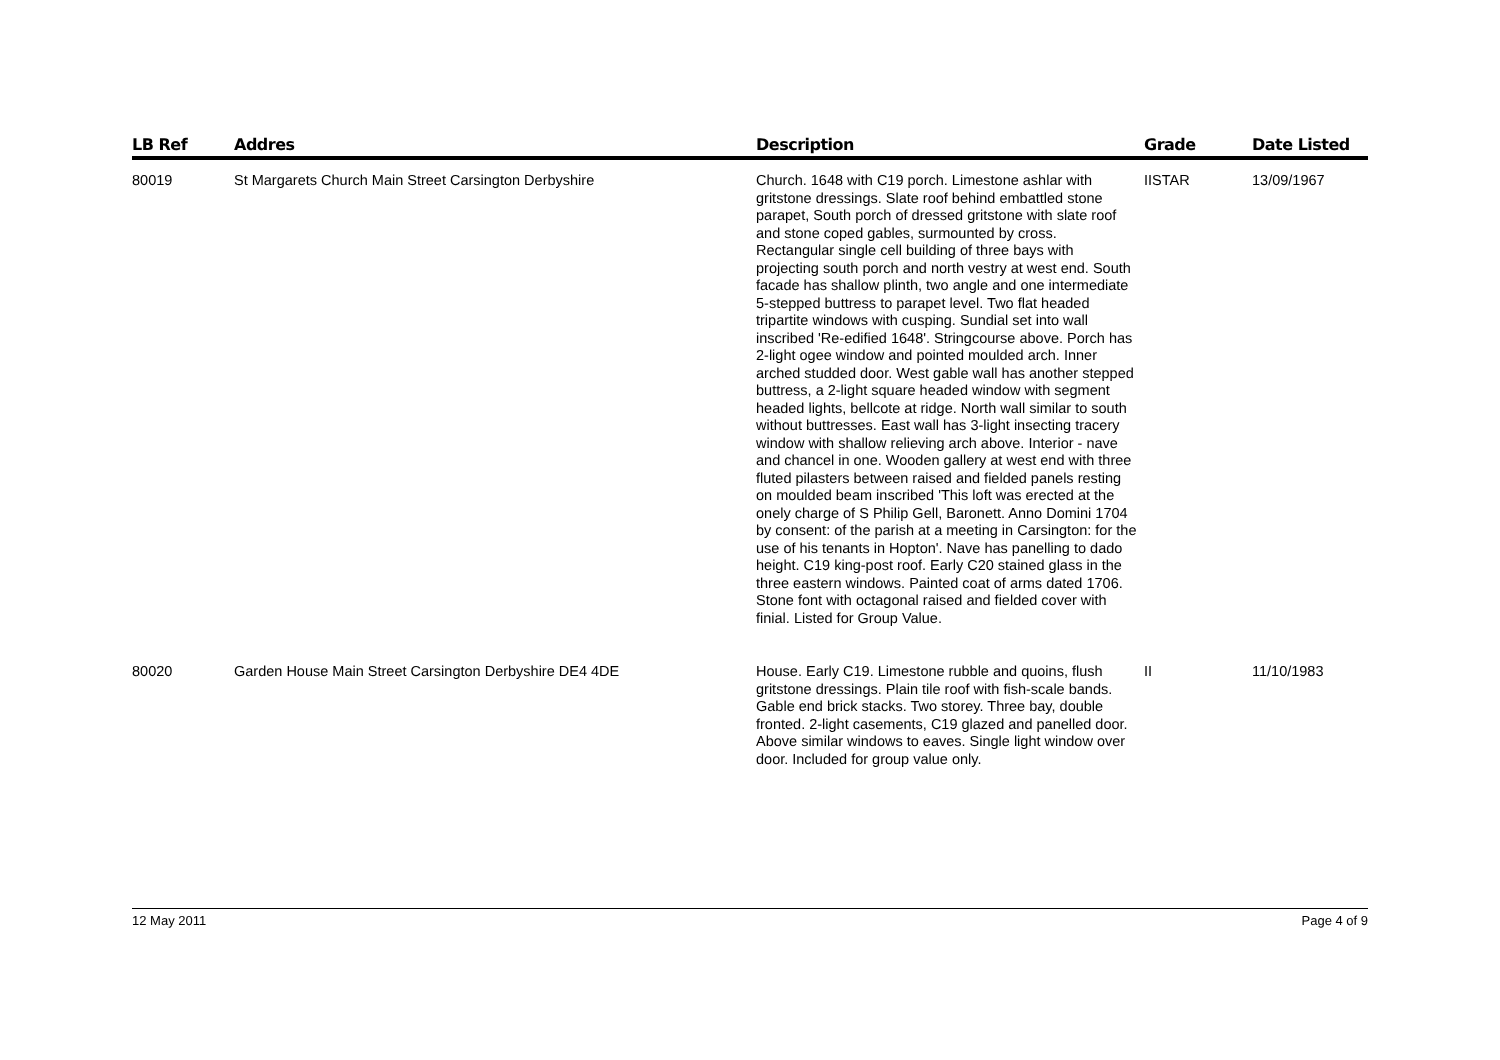| LB Ref | Addres | Description | Grade | Date Listed |
| --- | --- | --- | --- | --- |
| 80019 | St Margarets Church Main Street Carsington Derbyshire | Church. 1648 with C19 porch. Limestone ashlar with gritstone dressings. Slate roof behind embattled stone parapet, South porch of dressed gritstone with slate roof and stone coped gables, surmounted by cross. Rectangular single cell building of three bays with projecting south porch and north vestry at west end. South facade has shallow plinth, two angle and one intermediate 5-stepped buttress to parapet level. Two flat headed tripartite windows with cusping. Sundial set into wall inscribed 'Re-edified 1648'. Stringcourse above. Porch has 2-light ogee window and pointed moulded arch. Inner arched studded door. West gable wall has another stepped buttress, a 2-light square headed window with segment headed lights, bellcote at ridge. North wall similar to south without buttresses. East wall has 3-light insecting tracery window with shallow relieving arch above. Interior - nave and chancel in one. Wooden gallery at west end with three fluted pilasters between raised and fielded panels resting on moulded beam inscribed 'This loft was erected at the onely charge of S Philip Gell, Baronett. Anno Domini 1704 by consent: of the parish at a meeting in Carsington: for the use of his tenants in Hopton'. Nave has panelling to dado height. C19 king-post roof. Early C20 stained glass in the three eastern windows. Painted coat of arms dated 1706. Stone font with octagonal raised and fielded cover with finial. Listed for Group Value. | IISTAR | 13/09/1967 |
| 80020 | Garden House Main Street Carsington Derbyshire DE4 4DE | House. Early C19. Limestone rubble and quoins, flush gritstone dressings. Plain tile roof with fish-scale bands. Gable end brick stacks. Two storey. Three bay, double fronted. 2-light casements, C19 glazed and panelled door. Above similar windows to eaves. Single light window over door. Included for group value only. | II | 11/10/1983 |
12 May 2011 Page 4 of 9